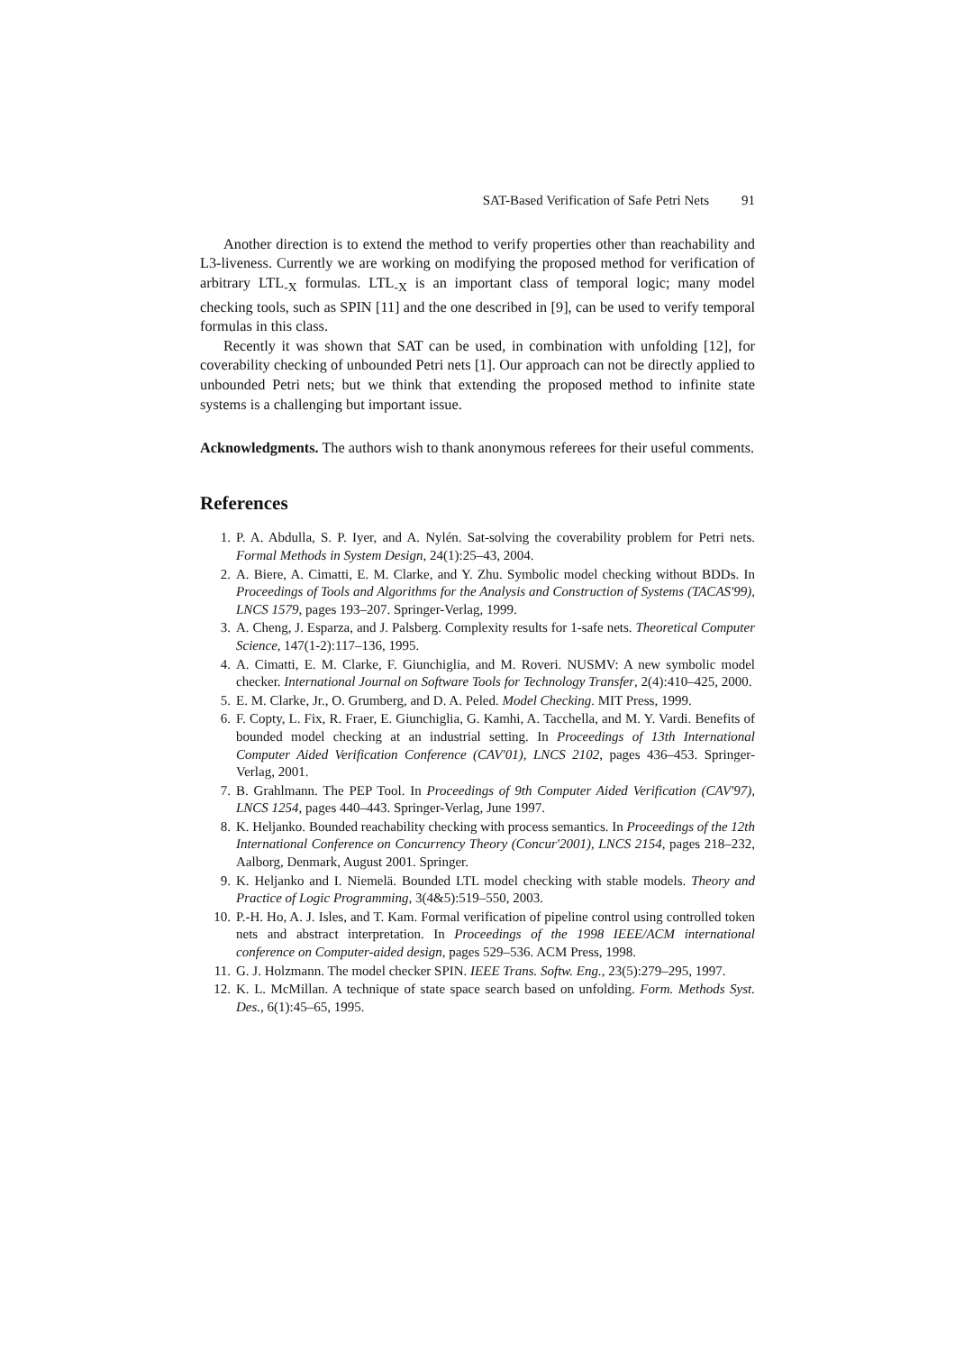SAT-Based Verification of Safe Petri Nets 91
Another direction is to extend the method to verify properties other than reachability and L3-liveness. Currently we are working on modifying the proposed method for verification of arbitrary LTL<sub>-X</sub> formulas. LTL<sub>-X</sub> is an important class of temporal logic; many model checking tools, such as SPIN [11] and the one described in [9], can be used to verify temporal formulas in this class.
Recently it was shown that SAT can be used, in combination with unfolding [12], for coverability checking of unbounded Petri nets [1]. Our approach can not be directly applied to unbounded Petri nets; but we think that extending the proposed method to infinite state systems is a challenging but important issue.
Acknowledgments. The authors wish to thank anonymous referees for their useful comments.
References
1. P. A. Abdulla, S. P. Iyer, and A. Nylén. Sat-solving the coverability problem for Petri nets. Formal Methods in System Design, 24(1):25–43, 2004.
2. A. Biere, A. Cimatti, E. M. Clarke, and Y. Zhu. Symbolic model checking without BDDs. In Proceedings of Tools and Algorithms for the Analysis and Construction of Systems (TACAS'99), LNCS 1579, pages 193–207. Springer-Verlag, 1999.
3. A. Cheng, J. Esparza, and J. Palsberg. Complexity results for 1-safe nets. Theoretical Computer Science, 147(1-2):117–136, 1995.
4. A. Cimatti, E. M. Clarke, F. Giunchiglia, and M. Roveri. NUSMV: A new symbolic model checker. International Journal on Software Tools for Technology Transfer, 2(4):410–425, 2000.
5. E. M. Clarke, Jr., O. Grumberg, and D. A. Peled. Model Checking. MIT Press, 1999.
6. F. Copty, L. Fix, R. Fraer, E. Giunchiglia, G. Kamhi, A. Tacchella, and M. Y. Vardi. Benefits of bounded model checking at an industrial setting. In Proceedings of 13th International Computer Aided Verification Conference (CAV'01), LNCS 2102, pages 436–453. Springer-Verlag, 2001.
7. B. Grahlmann. The PEP Tool. In Proceedings of 9th Computer Aided Verification (CAV'97), LNCS 1254, pages 440–443. Springer-Verlag, June 1997.
8. K. Heljanko. Bounded reachability checking with process semantics. In Proceedings of the 12th International Conference on Concurrency Theory (Concur'2001), LNCS 2154, pages 218–232, Aalborg, Denmark, August 2001. Springer.
9. K. Heljanko and I. Niemelä. Bounded LTL model checking with stable models. Theory and Practice of Logic Programming, 3(4&5):519–550, 2003.
10. P.-H. Ho, A. J. Isles, and T. Kam. Formal verification of pipeline control using controlled token nets and abstract interpretation. In Proceedings of the 1998 IEEE/ACM international conference on Computer-aided design, pages 529–536. ACM Press, 1998.
11. G. J. Holzmann. The model checker SPIN. IEEE Trans. Softw. Eng., 23(5):279–295, 1997.
12. K. L. McMillan. A technique of state space search based on unfolding. Form. Methods Syst. Des., 6(1):45–65, 1995.